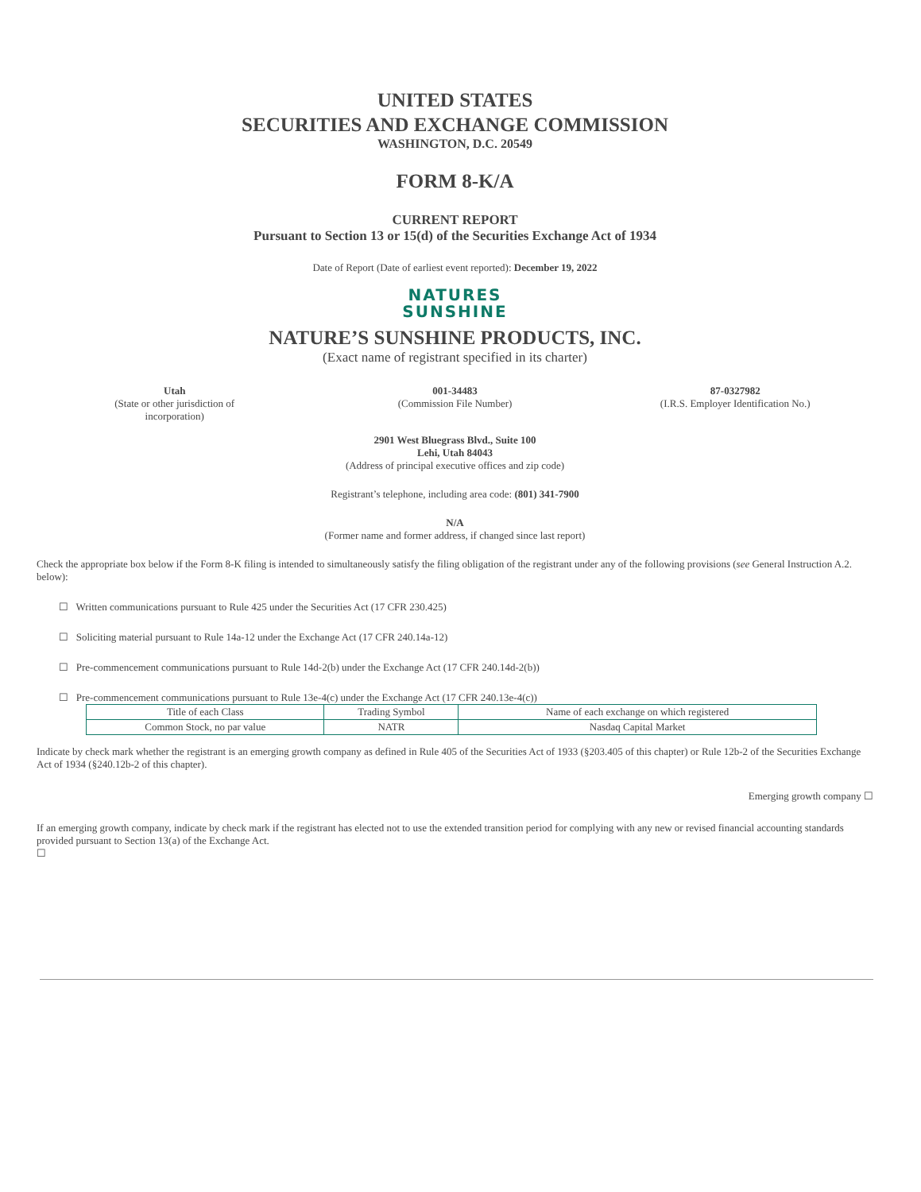UNITED STATES
SECURITIES AND EXCHANGE COMMISSION
WASHINGTON, D.C. 20549
FORM 8-K/A
CURRENT REPORT
Pursuant to Section 13 or 15(d) of the Securities Exchange Act of 1934
Date of Report (Date of earliest event reported): December 19, 2022
NATURES
SUNSHINE
NATURE’S SUNSHINE PRODUCTS, INC.
(Exact name of registrant specified in its charter)
Utah
(State or other jurisdiction of
incorporation)
001-34483
(Commission File Number)
87-0327982
(I.R.S. Employer Identification No.)
2901 West Bluegrass Blvd., Suite 100
Lehi, Utah 84043
(Address of principal executive offices and zip code)
Registrant’s telephone, including area code: (801) 341-7900
N/A
(Former name and former address, if changed since last report)
Check the appropriate box below if the Form 8-K filing is intended to simultaneously satisfy the filing obligation of the registrant under any of the following provisions (see General Instruction A.2. below):
☐ Written communications pursuant to Rule 425 under the Securities Act (17 CFR 230.425)
☐ Soliciting material pursuant to Rule 14a-12 under the Exchange Act (17 CFR 240.14a-12)
☐ Pre-commencement communications pursuant to Rule 14d-2(b) under the Exchange Act (17 CFR 240.14d-2(b))
☐ Pre-commencement communications pursuant to Rule 13e-4(c) under the Exchange Act (17 CFR 240.13e-4(c))
| Title of each Class | Trading Symbol | Name of each exchange on which registered |
| --- | --- | --- |
| Common Stock, no par value | NATR | Nasdaq Capital Market |
Indicate by check mark whether the registrant is an emerging growth company as defined in Rule 405 of the Securities Act of 1933 (§203.405 of this chapter) or Rule 12b-2 of the Securities Exchange Act of 1934 (§240.12b-2 of this chapter).
Emerging growth company ☐
If an emerging growth company, indicate by check mark if the registrant has elected not to use the extended transition period for complying with any new or revised financial accounting standards provided pursuant to Section 13(a) of the Exchange Act.
☐